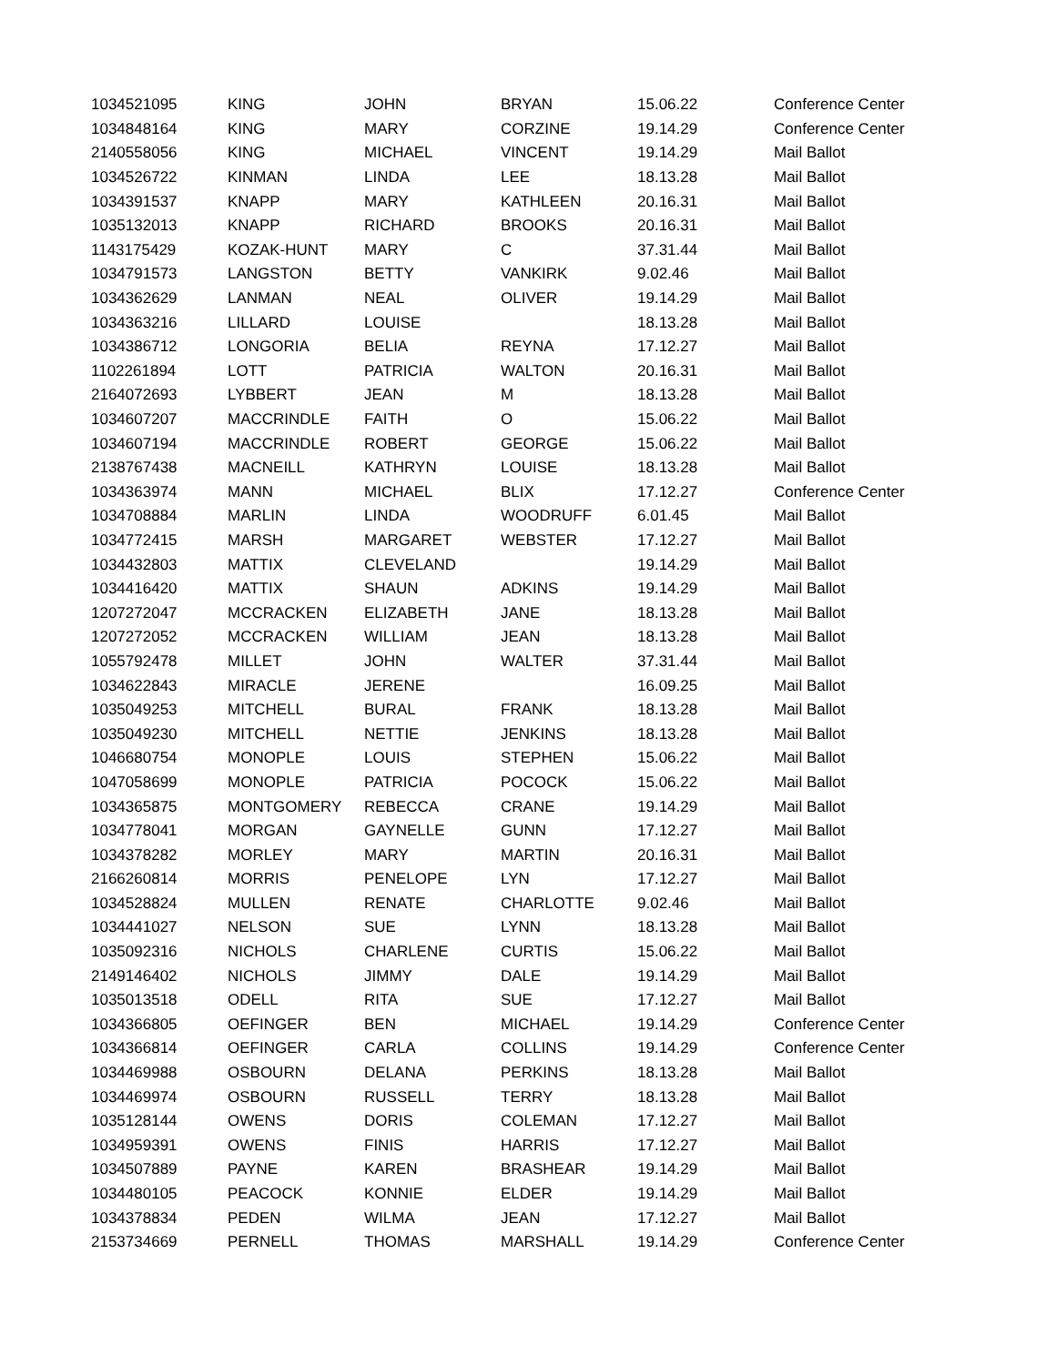| 1034521095 | KING | JOHN | BRYAN | 15.06.22 | Conference Center |
| 1034848164 | KING | MARY | CORZINE | 19.14.29 | Conference Center |
| 2140558056 | KING | MICHAEL | VINCENT | 19.14.29 | Mail Ballot |
| 1034526722 | KINMAN | LINDA | LEE | 18.13.28 | Mail Ballot |
| 1034391537 | KNAPP | MARY | KATHLEEN | 20.16.31 | Mail Ballot |
| 1035132013 | KNAPP | RICHARD | BROOKS | 20.16.31 | Mail Ballot |
| 1143175429 | KOZAK-HUNT | MARY | C | 37.31.44 | Mail Ballot |
| 1034791573 | LANGSTON | BETTY | VANKIRK | 9.02.46 | Mail Ballot |
| 1034362629 | LANMAN | NEAL | OLIVER | 19.14.29 | Mail Ballot |
| 1034363216 | LILLARD | LOUISE | | 18.13.28 | Mail Ballot |
| 1034386712 | LONGORIA | BELIA | REYNA | 17.12.27 | Mail Ballot |
| 1102261894 | LOTT | PATRICIA | WALTON | 20.16.31 | Mail Ballot |
| 2164072693 | LYBBERT | JEAN | M | 18.13.28 | Mail Ballot |
| 1034607207 | MACCRINDLE | FAITH | O | 15.06.22 | Mail Ballot |
| 1034607194 | MACCRINDLE | ROBERT | GEORGE | 15.06.22 | Mail Ballot |
| 2138767438 | MACNEILL | KATHRYN | LOUISE | 18.13.28 | Mail Ballot |
| 1034363974 | MANN | MICHAEL | BLIX | 17.12.27 | Conference Center |
| 1034708884 | MARLIN | LINDA | WOODRUFF | 6.01.45 | Mail Ballot |
| 1034772415 | MARSH | MARGARET | WEBSTER | 17.12.27 | Mail Ballot |
| 1034432803 | MATTIX | CLEVELAND | | 19.14.29 | Mail Ballot |
| 1034416420 | MATTIX | SHAUN | ADKINS | 19.14.29 | Mail Ballot |
| 1207272047 | MCCRACKEN | ELIZABETH | JANE | 18.13.28 | Mail Ballot |
| 1207272052 | MCCRACKEN | WILLIAM | JEAN | 18.13.28 | Mail Ballot |
| 1055792478 | MILLET | JOHN | WALTER | 37.31.44 | Mail Ballot |
| 1034622843 | MIRACLE | JERENE | | 16.09.25 | Mail Ballot |
| 1035049253 | MITCHELL | BURAL | FRANK | 18.13.28 | Mail Ballot |
| 1035049230 | MITCHELL | NETTIE | JENKINS | 18.13.28 | Mail Ballot |
| 1046680754 | MONOPLE | LOUIS | STEPHEN | 15.06.22 | Mail Ballot |
| 1047058699 | MONOPLE | PATRICIA | POCOCK | 15.06.22 | Mail Ballot |
| 1034365875 | MONTGOMERY | REBECCA | CRANE | 19.14.29 | Mail Ballot |
| 1034778041 | MORGAN | GAYNELLE | GUNN | 17.12.27 | Mail Ballot |
| 1034378282 | MORLEY | MARY | MARTIN | 20.16.31 | Mail Ballot |
| 2166260814 | MORRIS | PENELOPE | LYN | 17.12.27 | Mail Ballot |
| 1034528824 | MULLEN | RENATE | CHARLOTTE | 9.02.46 | Mail Ballot |
| 1034441027 | NELSON | SUE | LYNN | 18.13.28 | Mail Ballot |
| 1035092316 | NICHOLS | CHARLENE | CURTIS | 15.06.22 | Mail Ballot |
| 2149146402 | NICHOLS | JIMMY | DALE | 19.14.29 | Mail Ballot |
| 1035013518 | ODELL | RITA | SUE | 17.12.27 | Mail Ballot |
| 1034366805 | OEFINGER | BEN | MICHAEL | 19.14.29 | Conference Center |
| 1034366814 | OEFINGER | CARLA | COLLINS | 19.14.29 | Conference Center |
| 1034469988 | OSBOURN | DELANA | PERKINS | 18.13.28 | Mail Ballot |
| 1034469974 | OSBOURN | RUSSELL | TERRY | 18.13.28 | Mail Ballot |
| 1035128144 | OWENS | DORIS | COLEMAN | 17.12.27 | Mail Ballot |
| 1034959391 | OWENS | FINIS | HARRIS | 17.12.27 | Mail Ballot |
| 1034507889 | PAYNE | KAREN | BRASHEAR | 19.14.29 | Mail Ballot |
| 1034480105 | PEACOCK | KONNIE | ELDER | 19.14.29 | Mail Ballot |
| 1034378834 | PEDEN | WILMA | JEAN | 17.12.27 | Mail Ballot |
| 2153734669 | PERNELL | THOMAS | MARSHALL | 19.14.29 | Conference Center |